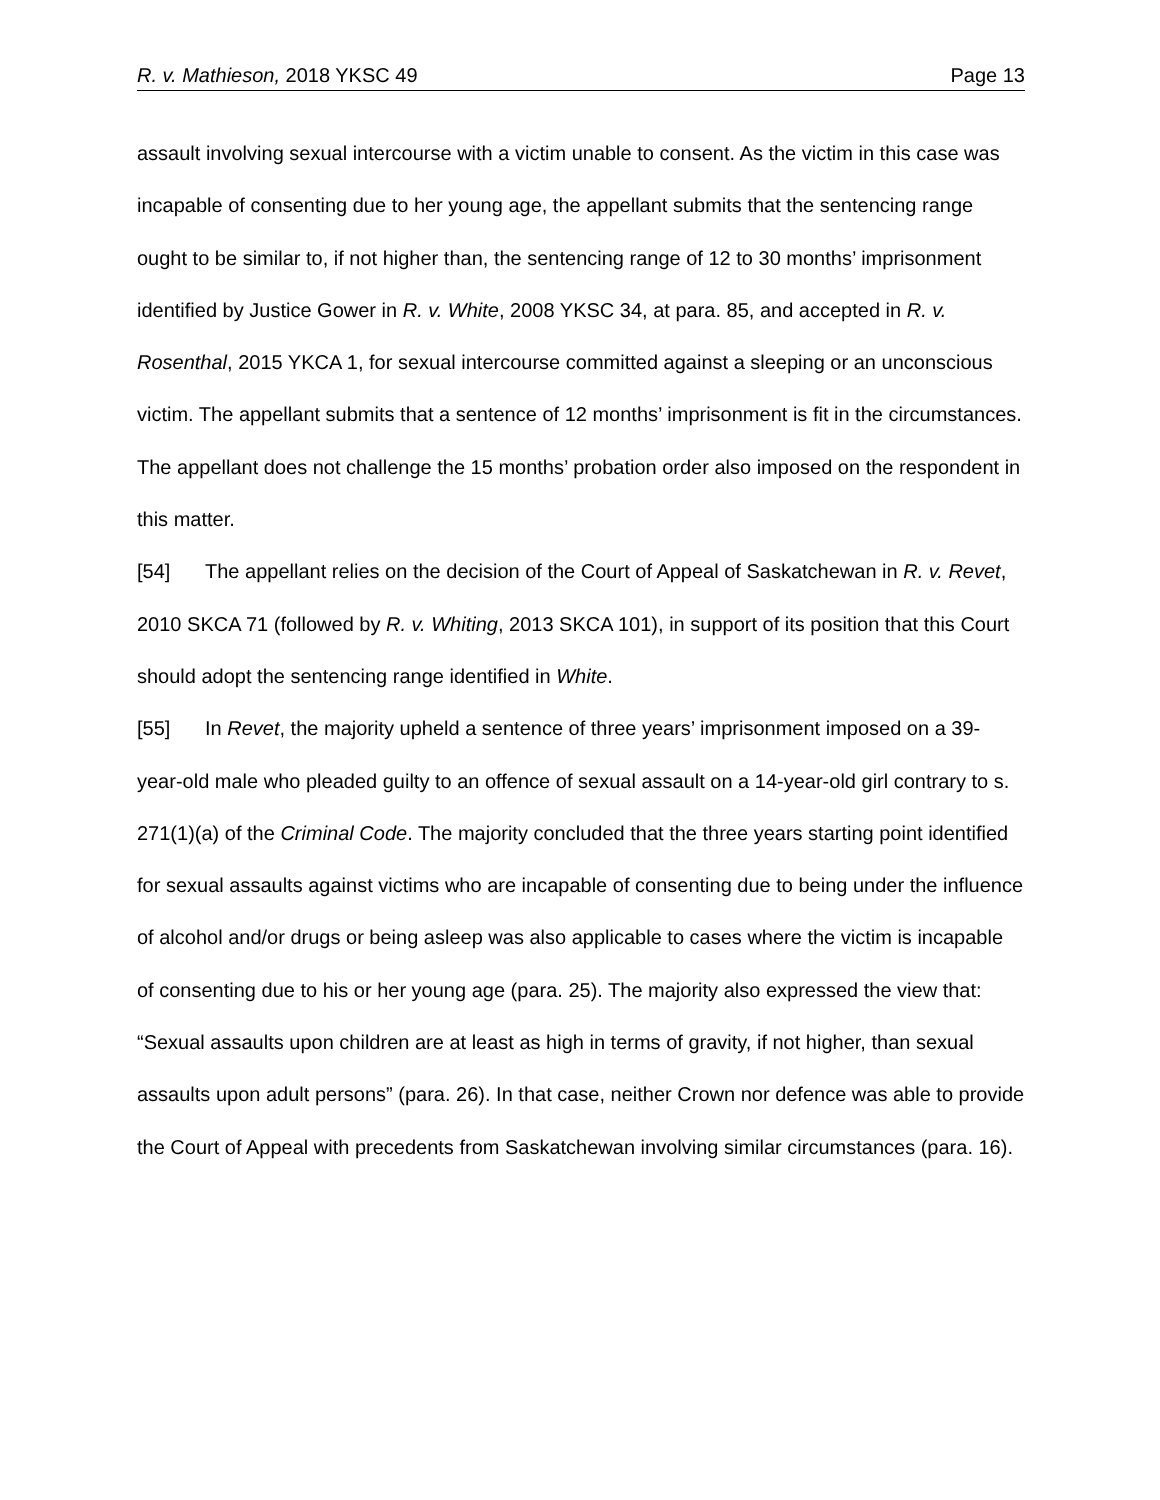R. v. Mathieson, 2018 YKSC 49 Page 13
assault involving sexual intercourse with a victim unable to consent. As the victim in this case was incapable of consenting due to her young age, the appellant submits that the sentencing range ought to be similar to, if not higher than, the sentencing range of 12 to 30 months’ imprisonment identified by Justice Gower in R. v. White, 2008 YKSC 34, at para. 85, and accepted in R. v. Rosenthal, 2015 YKCA 1, for sexual intercourse committed against a sleeping or an unconscious victim. The appellant submits that a sentence of 12 months’ imprisonment is fit in the circumstances. The appellant does not challenge the 15 months’ probation order also imposed on the respondent in this matter.
[54] The appellant relies on the decision of the Court of Appeal of Saskatchewan in R. v. Revet, 2010 SKCA 71 (followed by R. v. Whiting, 2013 SKCA 101), in support of its position that this Court should adopt the sentencing range identified in White.
[55] In Revet, the majority upheld a sentence of three years’ imprisonment imposed on a 39-year-old male who pleaded guilty to an offence of sexual assault on a 14-year-old girl contrary to s. 271(1)(a) of the Criminal Code. The majority concluded that the three years starting point identified for sexual assaults against victims who are incapable of consenting due to being under the influence of alcohol and/or drugs or being asleep was also applicable to cases where the victim is incapable of consenting due to his or her young age (para. 25). The majority also expressed the view that: “Sexual assaults upon children are at least as high in terms of gravity, if not higher, than sexual assaults upon adult persons” (para. 26). In that case, neither Crown nor defence was able to provide the Court of Appeal with precedents from Saskatchewan involving similar circumstances (para. 16).